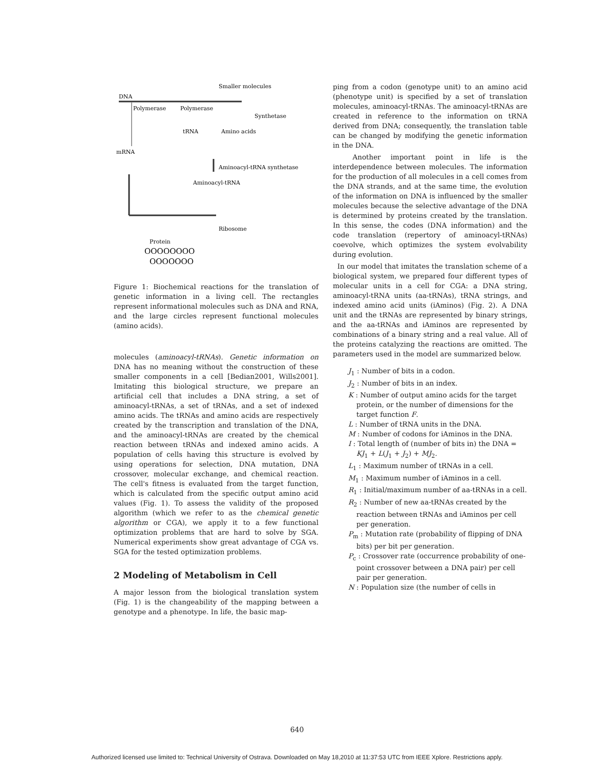Smaller molecules
DNA
Polymerase
Polymerase
Synthetase
tRNA
Amino acids
mRNA
Aminoacyl-tRNA synthetase
Aminoacyl-tRNA
Ribosome
Protein
OOOOOOOO
OOOOOOO
Figure 1: Biochemical reactions for the translation of genetic information in a living cell. The rectangles represent informational molecules such as DNA and RNA, and the large circles represent functional molecules (amino acids).
molecules (aminoacyl-tRNAs). Genetic information on DNA has no meaning without the construction of these smaller components in a cell [Bedian2001, Wills2001]. Imitating this biological structure, we prepare an artificial cell that includes a DNA string, a set of aminoacyl-tRNAs, a set of tRNAs, and a set of indexed amino acids. The tRNAs and amino acids are respectively created by the transcription and translation of the DNA, and the aminoacyl-tRNAs are created by the chemical reaction between tRNAs and indexed amino acids. A population of cells having this structure is evolved by using operations for selection, DNA mutation, DNA crossover, molecular exchange, and chemical reaction. The cell's fitness is evaluated from the target function, which is calculated from the specific output amino acid values (Fig. 1). To assess the validity of the proposed algorithm (which we refer to as the chemical genetic algorithm or CGA), we apply it to a few functional optimization problems that are hard to solve by SGA. Numerical experiments show great advantage of CGA vs. SGA for the tested optimization problems.
2 Modeling of Metabolism in Cell
A major lesson from the biological translation system (Fig. 1) is the changeability of the mapping between a genotype and a phenotype. In life, the basic map-
ping from a codon (genotype unit) to an amino acid (phenotype unit) is specified by a set of translation molecules, aminoacyl-tRNAs. The aminoacyl-tRNAs are created in reference to the information on tRNA derived from DNA; consequently, the translation table can be changed by modifying the genetic information in the DNA.
Another important point in life is the interdependence between molecules. The information for the production of all molecules in a cell comes from the DNA strands, and at the same time, the evolution of the information on DNA is influenced by the smaller molecules because the selective advantage of the DNA is determined by proteins created by the translation. In this sense, the codes (DNA information) and the code translation (repertory of aminoacyl-tRNAs) coevolve, which optimizes the system evolvability during evolution.
In our model that imitates the translation scheme of a biological system, we prepared four different types of molecular units in a cell for CGA: a DNA string, aminoacyl-tRNA units (aa-tRNAs), tRNA strings, and indexed amino acid units (iAminos) (Fig. 2). A DNA unit and the tRNAs are represented by binary strings, and the aa-tRNAs and iAminos are represented by combinations of a binary string and a real value. All of the proteins catalyzing the reactions are omitted. The parameters used in the model are summarized below.
J<sub>1</sub> : Number of bits in a codon.
J<sub>2</sub> : Number of bits in an index.
K : Number of output amino acids for the target protein, or the number of dimensions for the target function F.
L : Number of tRNA units in the DNA.
M : Number of codons for iAminos in the DNA.
I : Total length of (number of bits in) the DNA = KJ<sub>1</sub> + L(J<sub>1</sub> + J<sub>2</sub>) + MJ<sub>2</sub>.
L<sub>1</sub> : Maximum number of tRNAs in a cell.
M<sub>1</sub> : Maximum number of iAminos in a cell.
R<sub>1</sub> : Initial/maximum number of aa-tRNAs in a cell.
R<sub>2</sub> : Number of new aa-tRNAs created by the reaction between tRNAs and iAminos per cell per generation.
P<sub>m</sub> : Mutation rate (probability of flipping of DNA bits) per bit per generation.
P<sub>c</sub> : Crossover rate (occurrence probability of one-point crossover between a DNA pair) per cell pair per generation.
N : Population size (the number of cells in
640
Authorized licensed use limited to: Technical University of Ostrava. Downloaded on May 18,2010 at 11:37:53 UTC from IEEE Xplore. Restrictions apply.